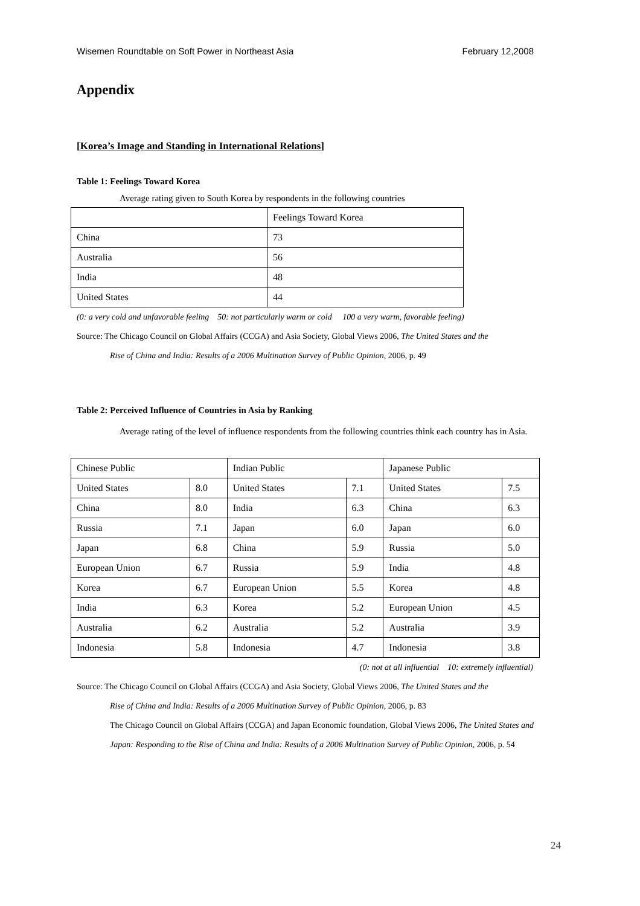Wisemen Roundtable on Soft Power in Northeast Asia February 12,2008
Appendix
[Korea’s Image and Standing in International Relations]
Table 1: Feelings Toward Korea
Average rating given to South Korea by respondents in the following countries
| | Feelings Toward Korea |
| China | 73 |
| Australia | 56 |
| India | 48 |
| United States | 44 |
(0: a very cold and unfavorable feeling 50: not particularly warm or cold 100 a very warm, favorable feeling)
Source: The Chicago Council on Global Affairs (CCGA) and Asia Society, Global Views 2006, The United States and the
Rise of China and India: Results of a 2006 Multination Survey of Public Opinion, 2006, p. 49
Table 2: Perceived Influence of Countries in Asia by Ranking
Average rating of the level of influence respondents from the following countries think each country has in Asia.
| Chinese Public | | Indian Public | | Japanese Public | |
| United States | 8.0 | United States | 7.1 | United States | 7.5 |
| China | 8.0 | India | 6.3 | China | 6.3 |
| Russia | 7.1 | Japan | 6.0 | Japan | 6.0 |
| Japan | 6.8 | China | 5.9 | Russia | 5.0 |
| European Union | 6.7 | Russia | 5.9 | India | 4.8 |
| Korea | 6.7 | European Union | 5.5 | Korea | 4.8 |
| India | 6.3 | Korea | 5.2 | European Union | 4.5 |
| Australia | 6.2 | Australia | 5.2 | Australia | 3.9 |
| Indonesia | 5.8 | Indonesia | 4.7 | Indonesia | 3.8 |
(0: not at all influential 10: extremely influential)
Source: The Chicago Council on Global Affairs (CCGA) and Asia Society, Global Views 2006, The United States and the
Rise of China and India: Results of a 2006 Multination Survey of Public Opinion, 2006, p. 83
The Chicago Council on Global Affairs (CCGA) and Japan Economic foundation, Global Views 2006, The United States and Japan: Responding to the Rise of China and India: Results of a 2006 Multination Survey of Public Opinion, 2006, p. 54
24